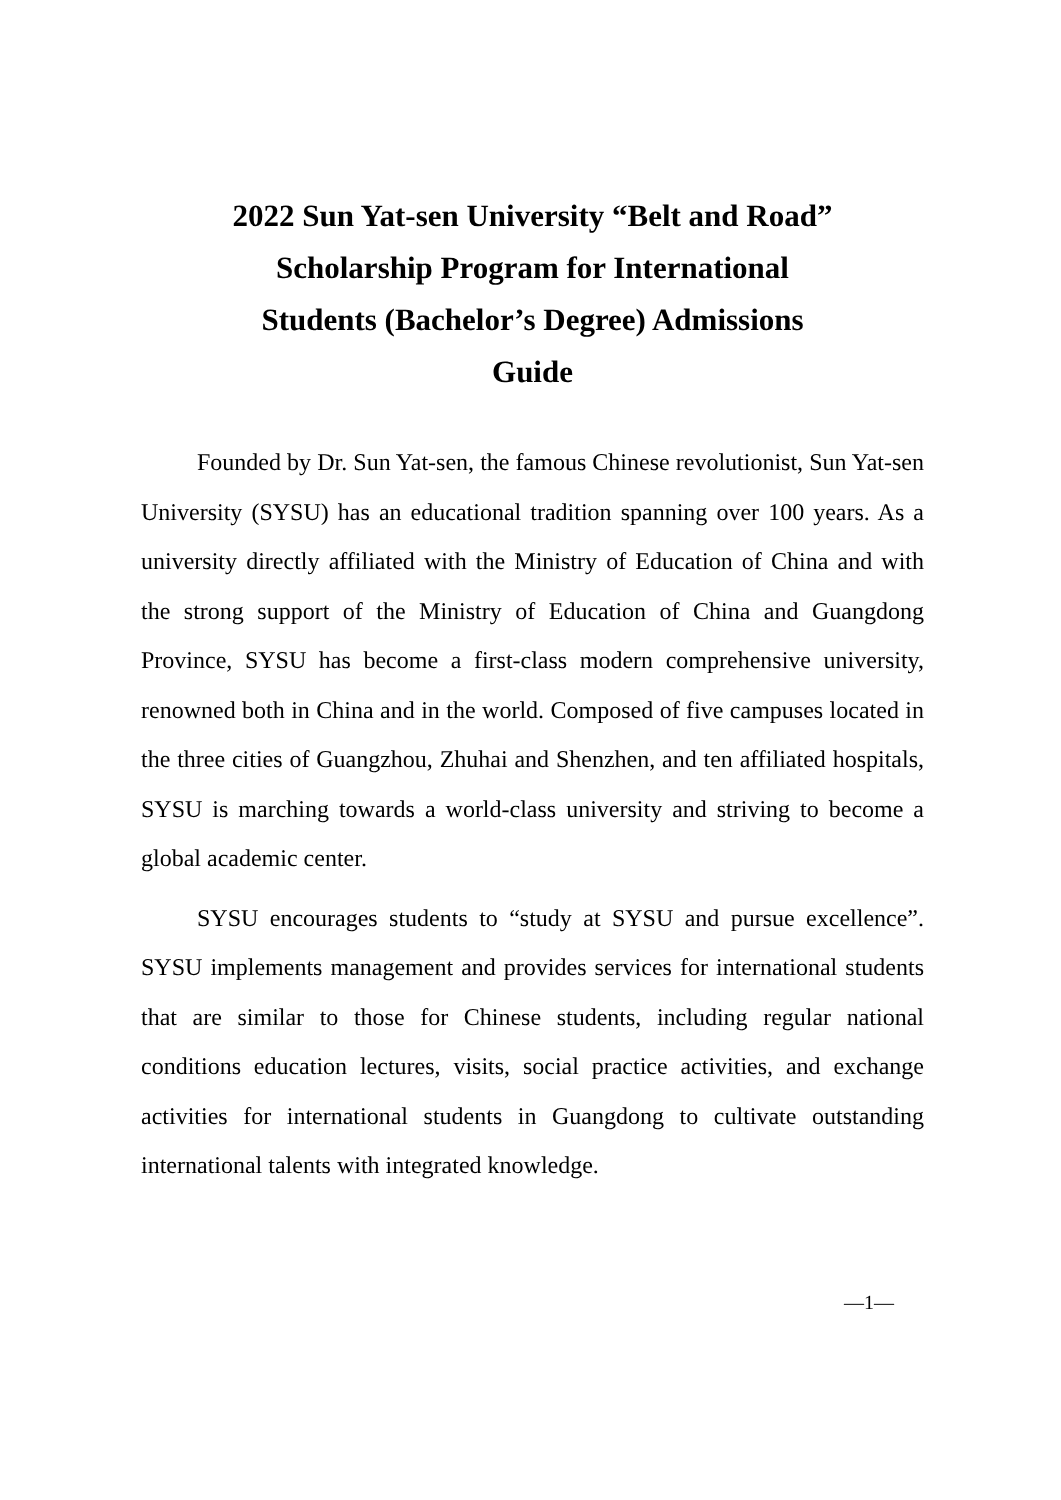2022 Sun Yat-sen University “Belt and Road”
Scholarship Program for International
Students (Bachelor’s Degree) Admissions
Guide
Founded by Dr. Sun Yat-sen, the famous Chinese revolutionist, Sun Yat-sen University (SYSU) has an educational tradition spanning over 100 years. As a university directly affiliated with the Ministry of Education of China and with the strong support of the Ministry of Education of China and Guangdong Province, SYSU has become a first-class modern comprehensive university, renowned both in China and in the world. Composed of five campuses located in the three cities of Guangzhou, Zhuhai and Shenzhen, and ten affiliated hospitals, SYSU is marching towards a world-class university and striving to become a global academic center.
SYSU encourages students to “study at SYSU and pursue excellence”. SYSU implements management and provides services for international students that are similar to those for Chinese students, including regular national conditions education lectures, visits, social practice activities, and exchange activities for international students in Guangdong to cultivate outstanding international talents with integrated knowledge.
—1—